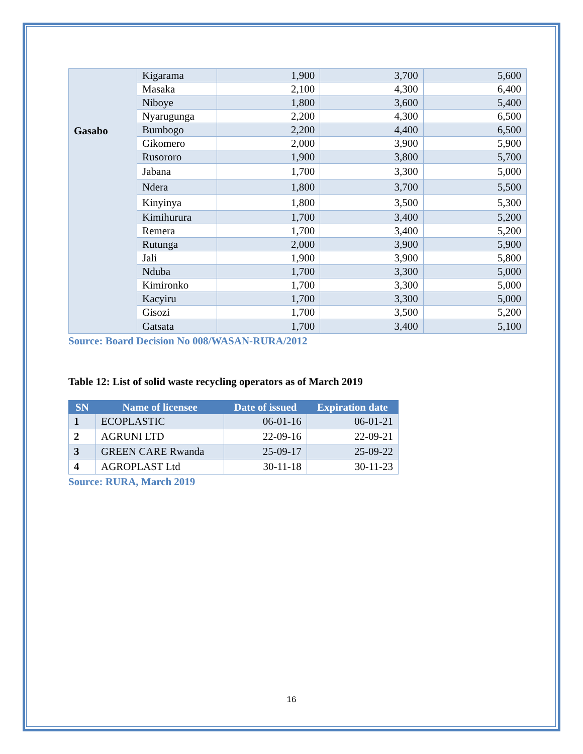| Gasabo | Kigarama | 1,900 | 3,700 | 5,600 |
| | Masaka | 2,100 | 4,300 | 6,400 |
| | Niboye | 1,800 | 3,600 | 5,400 |
| | Nyarugunga | 2,200 | 4,300 | 6,500 |
| | Bumbogo | 2,200 | 4,400 | 6,500 |
| | Gikomero | 2,000 | 3,900 | 5,900 |
| | Rusororo | 1,900 | 3,800 | 5,700 |
| | Jabana | 1,700 | 3,300 | 5,000 |
| | Ndera | 1,800 | 3,700 | 5,500 |
| | Kinyinya | 1,800 | 3,500 | 5,300 |
| | Kimihurura | 1,700 | 3,400 | 5,200 |
| | Remera | 1,700 | 3,400 | 5,200 |
| | Rutunga | 2,000 | 3,900 | 5,900 |
| | Jali | 1,900 | 3,900 | 5,800 |
| | Nduba | 1,700 | 3,300 | 5,000 |
| | Kimironko | 1,700 | 3,300 | 5,000 |
| | Kacyiru | 1,700 | 3,300 | 5,000 |
| | Gisozi | 1,700 | 3,500 | 5,200 |
| | Gatsata | 1,700 | 3,400 | 5,100 |
Source: Board Decision No 008/WASAN-RURA/2012
Table 12: List of solid waste recycling operators as of March 2019
| SN | Name of licensee | Date of issued | Expiration date |
| --- | --- | --- | --- |
| 1 | ECOPLASTIC | 06-01-16 | 06-01-21 |
| 2 | AGRUNI LTD | 22-09-16 | 22-09-21 |
| 3 | GREEN CARE Rwanda | 25-09-17 | 25-09-22 |
| 4 | AGROPLAST Ltd | 30-11-18 | 30-11-23 |
Source: RURA, March 2019
16